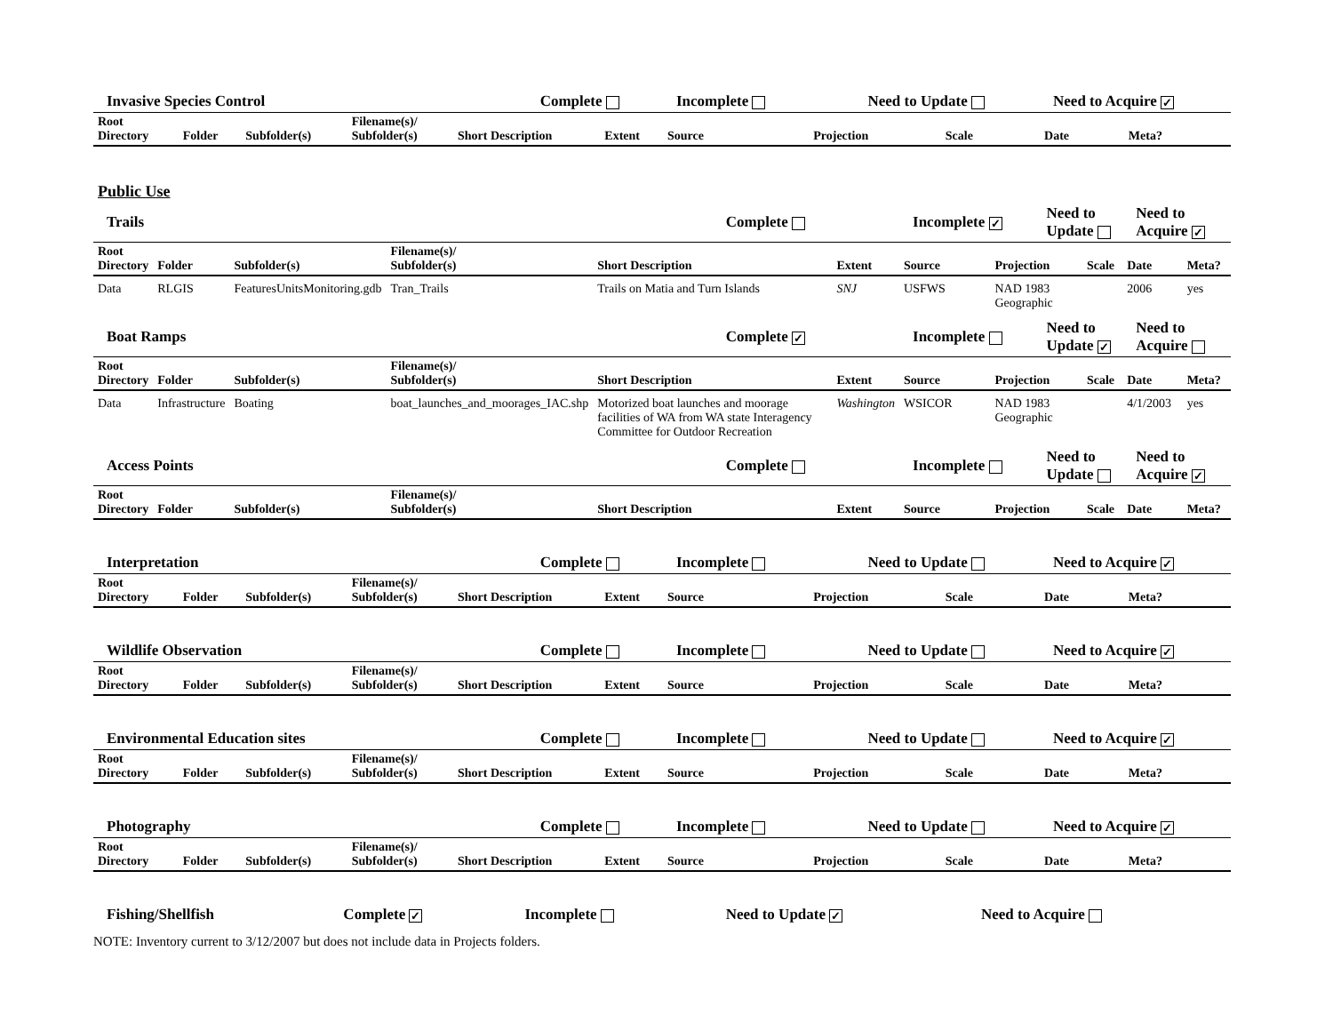| Invasive Species Control | | | | | Complete | | Incomplete | | Need to Update | | Need to Acquire ✓ | |
| Root Directory | Folder | Subfolder(s) | Filename(s)/ Subfolder(s) | Short Description | | Extent | Source | Projection | | Scale | Date | Meta? |
Public Use
| Trails | | | | | Complete | | Incomplete ✓ | | Need to Update | | Need to Acquire ✓ | |
| Root Directory | Folder | Subfolder(s) | Filename(s)/ Subfolder(s) | Short Description | | Extent | Source | Projection | | Scale | Date | Meta? |
| Data | RLGIS | FeaturesUnitsMonitoring.gdb | Tran_Trails | Trails on Matia and Turn Islands | | SNJ | USFWS | NAD 1983 Geographic | | | 2006 | yes |
| Boat Ramps | | | | | Complete ✓ | | Incomplete | | Need to Update ✓ | | Need to Acquire | |
| Root Directory | Folder | Subfolder(s) | Filename(s)/ Subfolder(s) | Short Description | | Extent | Source | Projection | | Scale | Date | Meta? |
| Data | Infrastructure | Boating | boat_launches_and_moorages_IAC.shp | Motorized boat launches and moorage facilities of WA from WA state Interagency Committee for Outdoor Recreation | | Washington | WSICOR | NAD 1983 Geographic | | | 4/1/2003 | yes |
| Access Points | | | | | Complete | | Incomplete | | Need to Update | | Need to Acquire ✓ | |
| Root Directory | Folder | Subfolder(s) | Filename(s)/ Subfolder(s) | Short Description | | Extent | Source | Projection | | Scale | Date | Meta? |
| Interpretation | | | | | Complete | | Incomplete | | Need to Update | | Need to Acquire ✓ | |
| Root Directory | Folder | Subfolder(s) | Filename(s)/ Subfolder(s) | Short Description | | Extent | Source | Projection | | Scale | Date | Meta? |
| Wildlife Observation | | | | | Complete | | Incomplete | | Need to Update | | Need to Acquire ✓ | |
| Root Directory | Folder | Subfolder(s) | Filename(s)/ Subfolder(s) | Short Description | | Extent | Source | Projection | | Scale | Date | Meta? |
| Environmental Education sites | | | | | Complete | | Incomplete | | Need to Update | | Need to Acquire ✓ | |
| Root Directory | Folder | Subfolder(s) | Filename(s)/ Subfolder(s) | Short Description | | Extent | Source | Projection | | Scale | Date | Meta? |
| Photography | | | | | Complete | | Incomplete | | Need to Update | | Need to Acquire ✓ | |
| Root Directory | Folder | Subfolder(s) | Filename(s)/ Subfolder(s) | Short Description | | Extent | Source | Projection | | Scale | Date | Meta? |
| Fishing/Shellfish | Complete ✓ | Incomplete | Need to Update ✓ | Need to Acquire |
NOTE: Inventory current to 3/12/2007 but does not include data in Projects folders.